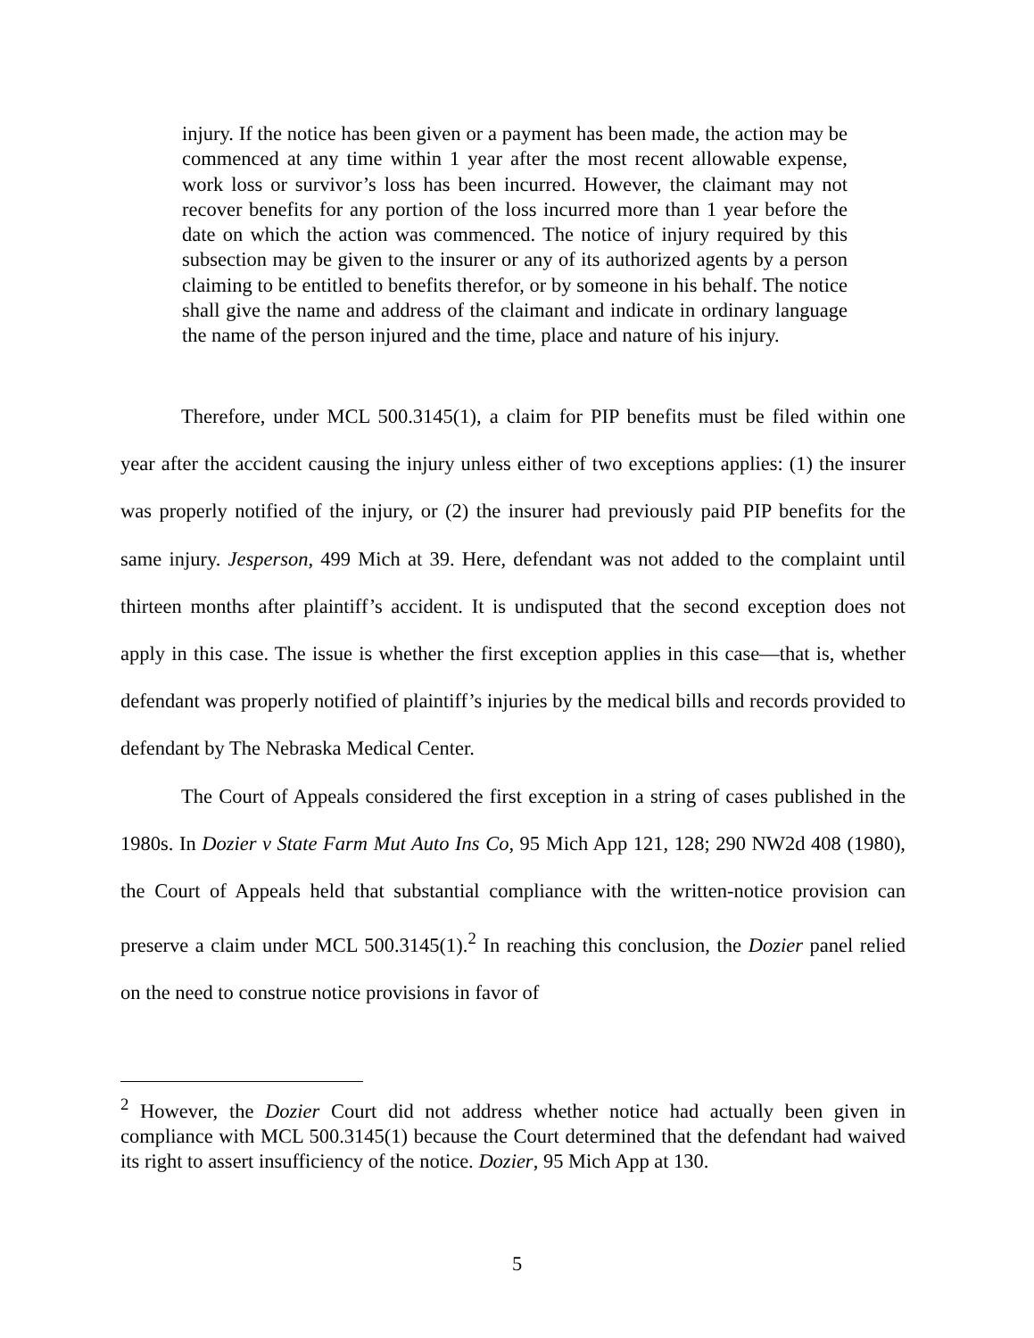injury. If the notice has been given or a payment has been made, the action may be commenced at any time within 1 year after the most recent allowable expense, work loss or survivor’s loss has been incurred. However, the claimant may not recover benefits for any portion of the loss incurred more than 1 year before the date on which the action was commenced. The notice of injury required by this subsection may be given to the insurer or any of its authorized agents by a person claiming to be entitled to benefits therefor, or by someone in his behalf. The notice shall give the name and address of the claimant and indicate in ordinary language the name of the person injured and the time, place and nature of his injury.
Therefore, under MCL 500.3145(1), a claim for PIP benefits must be filed within one year after the accident causing the injury unless either of two exceptions applies: (1) the insurer was properly notified of the injury, or (2) the insurer had previously paid PIP benefits for the same injury. Jesperson, 499 Mich at 39. Here, defendant was not added to the complaint until thirteen months after plaintiff’s accident. It is undisputed that the second exception does not apply in this case. The issue is whether the first exception applies in this case—that is, whether defendant was properly notified of plaintiff’s injuries by the medical bills and records provided to defendant by The Nebraska Medical Center.
The Court of Appeals considered the first exception in a string of cases published in the 1980s. In Dozier v State Farm Mut Auto Ins Co, 95 Mich App 121, 128; 290 NW2d 408 (1980), the Court of Appeals held that substantial compliance with the written-notice provision can preserve a claim under MCL 500.3145(1).<sup>2</sup> In reaching this conclusion, the Dozier panel relied on the need to construe notice provisions in favor of
<sup>2</sup> However, the Dozier Court did not address whether notice had actually been given in compliance with MCL 500.3145(1) because the Court determined that the defendant had waived its right to assert insufficiency of the notice. Dozier, 95 Mich App at 130.
5